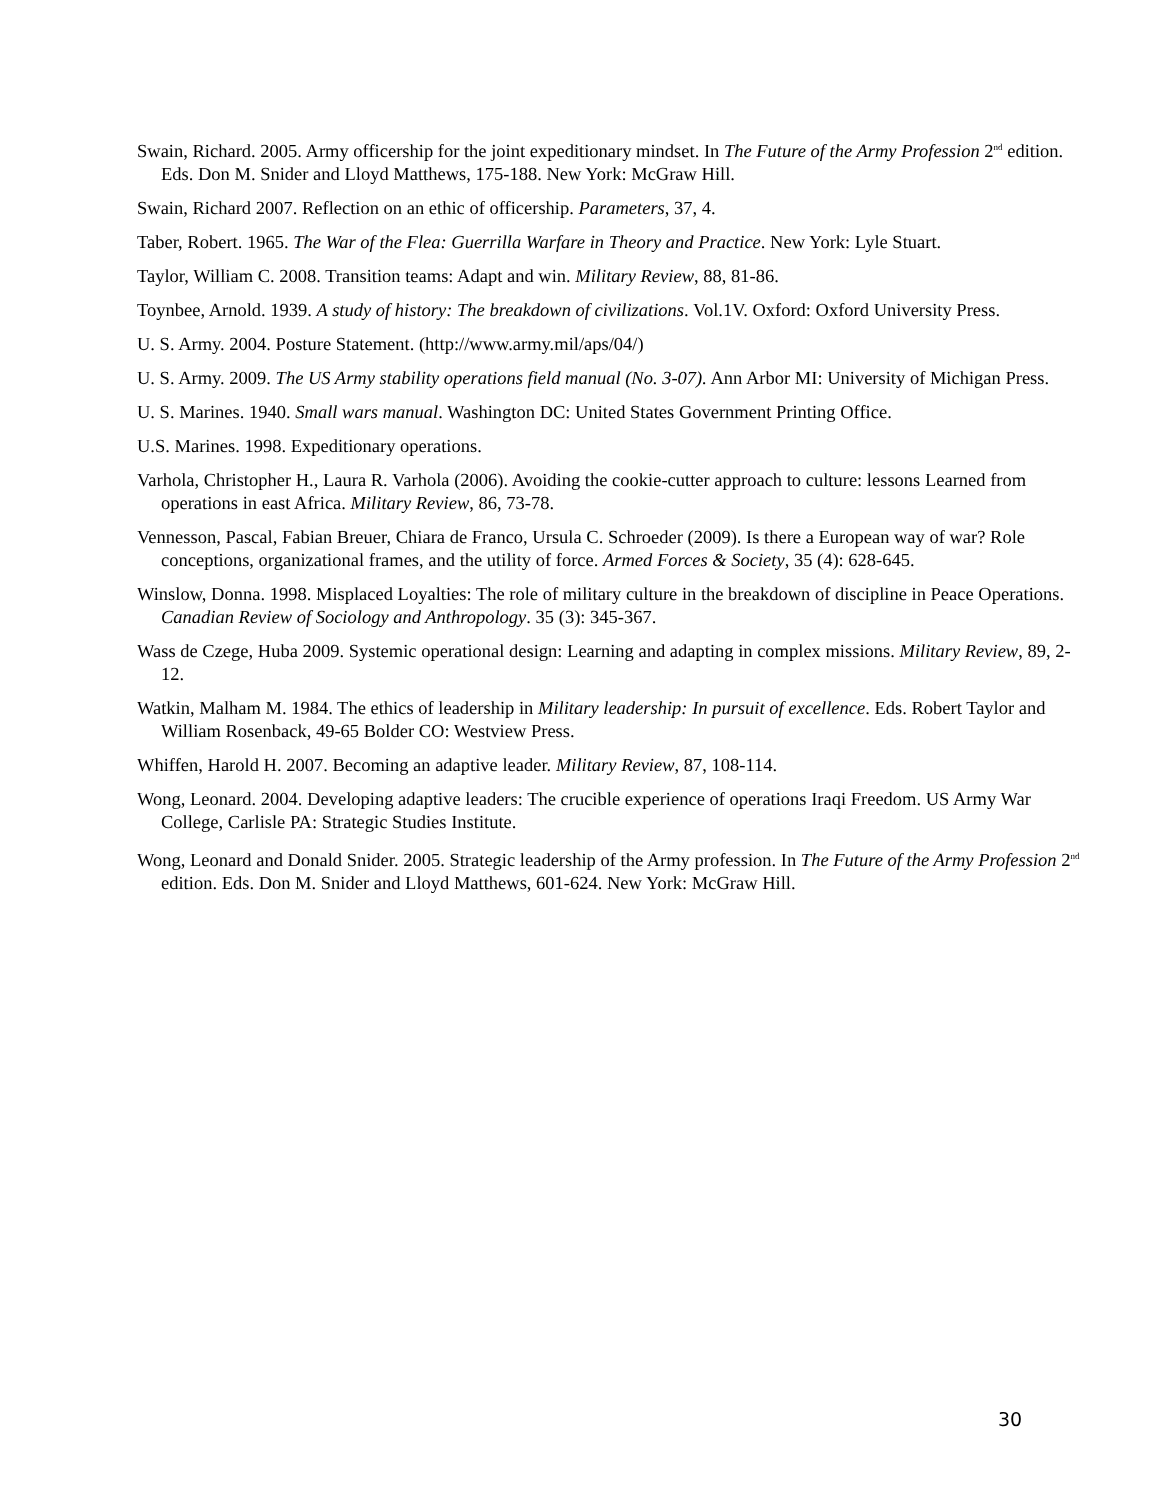Swain, Richard. 2005. Army officership for the joint expeditionary mindset. In The Future of the Army Profession 2<sup>nd</sup> edition. Eds. Don M. Snider and Lloyd Matthews, 175-188. New York: McGraw Hill.
Swain, Richard 2007. Reflection on an ethic of officership. Parameters, 37, 4.
Taber, Robert. 1965. The War of the Flea: Guerrilla Warfare in Theory and Practice. New York: Lyle Stuart.
Taylor, William C. 2008. Transition teams: Adapt and win. Military Review, 88, 81-86.
Toynbee, Arnold. 1939. A study of history: The breakdown of civilizations. Vol.1V. Oxford: Oxford University Press.
U. S. Army. 2004. Posture Statement. (http://www.army.mil/aps/04/)
U. S. Army. 2009. The US Army stability operations field manual (No. 3-07). Ann Arbor MI: University of Michigan Press.
U. S. Marines. 1940. Small wars manual. Washington DC: United States Government Printing Office.
U.S. Marines. 1998. Expeditionary operations.
Varhola, Christopher H., Laura R. Varhola (2006). Avoiding the cookie-cutter approach to culture: lessons Learned from operations in east Africa. Military Review, 86, 73-78.
Vennesson, Pascal, Fabian Breuer, Chiara de Franco, Ursula C. Schroeder (2009). Is there a European way of war? Role conceptions, organizational frames, and the utility of force. Armed Forces & Society, 35 (4): 628-645.
Winslow, Donna. 1998. Misplaced Loyalties: The role of military culture in the breakdown of discipline in Peace Operations. Canadian Review of Sociology and Anthropology. 35 (3): 345-367.
Wass de Czege, Huba 2009. Systemic operational design: Learning and adapting in complex missions. Military Review, 89, 2-12.
Watkin, Malham M. 1984. The ethics of leadership in Military leadership: In pursuit of excellence. Eds. Robert Taylor and William Rosenback, 49-65 Bolder CO: Westview Press.
Whiffen, Harold H. 2007. Becoming an adaptive leader. Military Review, 87, 108-114.
Wong, Leonard. 2004. Developing adaptive leaders: The crucible experience of operations Iraqi Freedom. US Army War College, Carlisle PA: Strategic Studies Institute.
Wong, Leonard and Donald Snider. 2005. Strategic leadership of the Army profession. In The Future of the Army Profession 2<sup>nd</sup> edition. Eds. Don M. Snider and Lloyd Matthews, 601-624. New York: McGraw Hill.
30